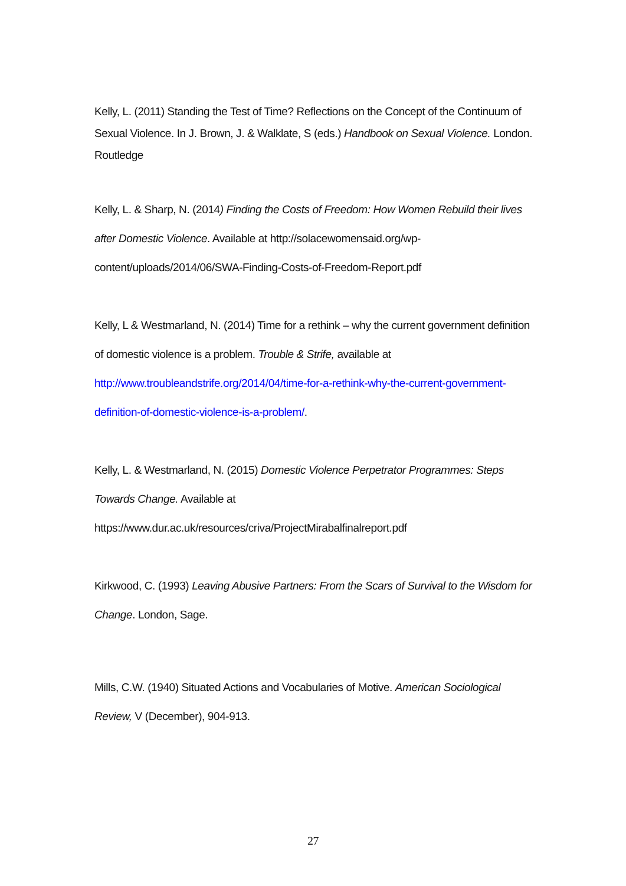Kelly, L. (2011) Standing the Test of Time? Reflections on the Concept of the Continuum of Sexual Violence. In J. Brown, J. & Walklate, S (eds.) Handbook on Sexual Violence. London. Routledge
Kelly, L. & Sharp, N. (2014) Finding the Costs of Freedom: How Women Rebuild their lives after Domestic Violence. Available at http://solacewomensaid.org/wp-content/uploads/2014/06/SWA-Finding-Costs-of-Freedom-Report.pdf
Kelly, L & Westmarland, N. (2014) Time for a rethink – why the current government definition of domestic violence is a problem. Trouble & Strife, available at http://www.troubleandstrife.org/2014/04/time-for-a-rethink-why-the-current-government-definition-of-domestic-violence-is-a-problem/.
Kelly, L. & Westmarland, N. (2015) Domestic Violence Perpetrator Programmes: Steps Towards Change. Available at https://www.dur.ac.uk/resources/criva/ProjectMirabalfinalreport.pdf
Kirkwood, C. (1993) Leaving Abusive Partners: From the Scars of Survival to the Wisdom for Change. London, Sage.
Mills, C.W. (1940) Situated Actions and Vocabularies of Motive. American Sociological Review, V (December), 904-913.
27